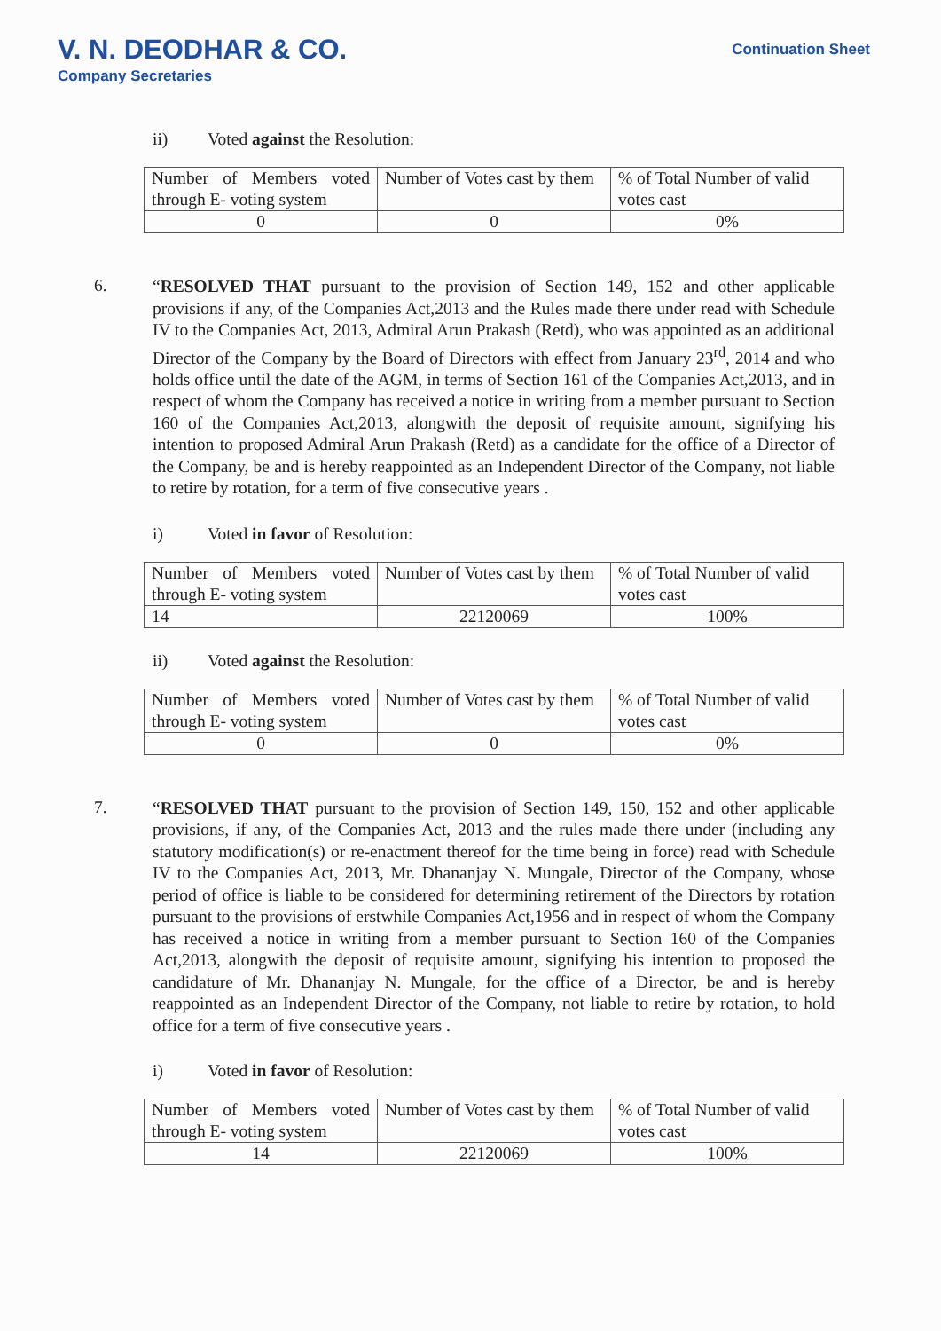V. N. DEODHAR & CO.
Company Secretaries
Continuation Sheet
ii) Voted against the Resolution:
| Number of Members voted through E- voting system | Number of Votes cast by them | % of Total Number of valid votes cast |
| 0 | 0 | 0% |
6.
“RESOLVED THAT pursuant to the provision of Section 149, 152 and other applicable provisions if any, of the Companies Act,2013 and the Rules made there under read with Schedule IV to the Companies Act, 2013, Admiral Arun Prakash (Retd), who was appointed as an additional Director of the Company by the Board of Directors with effect from January 23<sup>rd</sup>, 2014 and who holds office until the date of the AGM, in terms of Section 161 of the Companies Act,2013, and in respect of whom the Company has received a notice in writing from a member pursuant to Section 160 of the Companies Act,2013, alongwith the deposit of requisite amount, signifying his intention to proposed Admiral Arun Prakash (Retd) as a candidate for the office of a Director of the Company, be and is hereby reappointed as an Independent Director of the Company, not liable to retire by rotation, for a term of five consecutive years .
i) Voted in favor of Resolution:
| Number of Members voted through E- voting system | Number of Votes cast by them | % of Total Number of valid votes cast |
| 14 | 22120069 | 100% |
ii) Voted against the Resolution:
| Number of Members voted through E- voting system | Number of Votes cast by them | % of Total Number of valid votes cast |
| 0 | 0 | 0% |
7.
“RESOLVED THAT pursuant to the provision of Section 149, 150, 152 and other applicable provisions, if any, of the Companies Act, 2013 and the rules made there under (including any statutory modification(s) or re-enactment thereof for the time being in force) read with Schedule IV to the Companies Act, 2013, Mr. Dhananjay N. Mungale, Director of the Company, whose period of office is liable to be considered for determining retirement of the Directors by rotation pursuant to the provisions of erstwhile Companies Act,1956 and in respect of whom the Company has received a notice in writing from a member pursuant to Section 160 of the Companies Act,2013, alongwith the deposit of requisite amount, signifying his intention to proposed the candidature of Mr. Dhananjay N. Mungale, for the office of a Director, be and is hereby reappointed as an Independent Director of the Company, not liable to retire by rotation, to hold office for a term of five consecutive years .
i) Voted in favor of Resolution:
| Number of Members voted through E- voting system | Number of Votes cast by them | % of Total Number of valid votes cast |
| 14 | 22120069 | 100% |